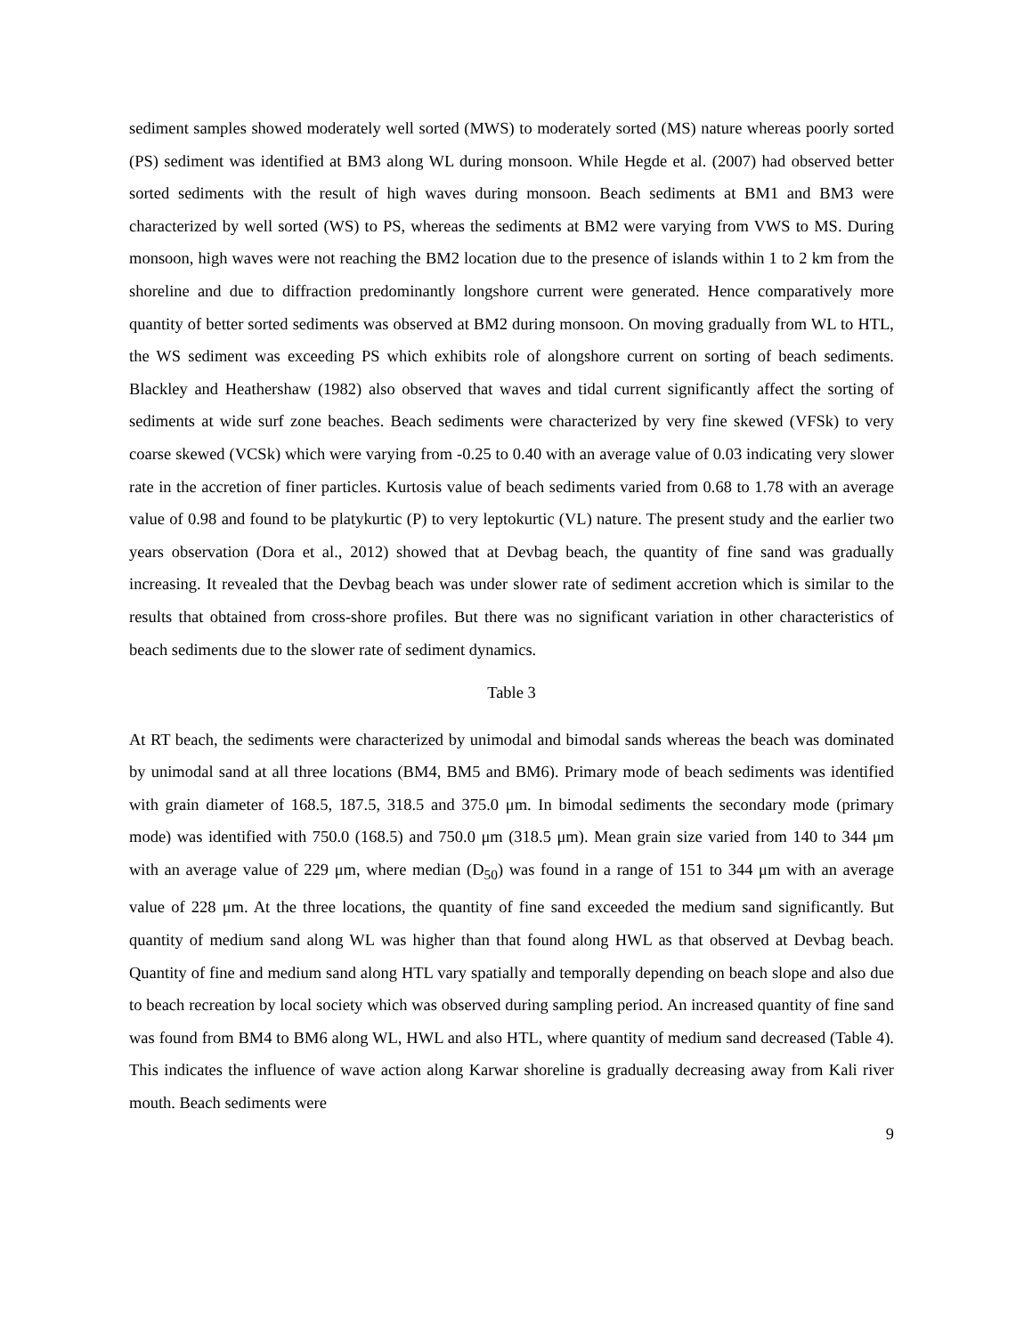sediment samples showed moderately well sorted (MWS) to moderately sorted (MS) nature whereas poorly sorted (PS) sediment was identified at BM3 along WL during monsoon. While Hegde et al. (2007) had observed better sorted sediments with the result of high waves during monsoon. Beach sediments at BM1 and BM3 were characterized by well sorted (WS) to PS, whereas the sediments at BM2 were varying from VWS to MS. During monsoon, high waves were not reaching the BM2 location due to the presence of islands within 1 to 2 km from the shoreline and due to diffraction predominantly longshore current were generated. Hence comparatively more quantity of better sorted sediments was observed at BM2 during monsoon. On moving gradually from WL to HTL, the WS sediment was exceeding PS which exhibits role of alongshore current on sorting of beach sediments. Blackley and Heathershaw (1982) also observed that waves and tidal current significantly affect the sorting of sediments at wide surf zone beaches. Beach sediments were characterized by very fine skewed (VFSk) to very coarse skewed (VCSk) which were varying from -0.25 to 0.40 with an average value of 0.03 indicating very slower rate in the accretion of finer particles. Kurtosis value of beach sediments varied from 0.68 to 1.78 with an average value of 0.98 and found to be platykurtic (P) to very leptokurtic (VL) nature. The present study and the earlier two years observation (Dora et al., 2012) showed that at Devbag beach, the quantity of fine sand was gradually increasing. It revealed that the Devbag beach was under slower rate of sediment accretion which is similar to the results that obtained from cross-shore profiles. But there was no significant variation in other characteristics of beach sediments due to the slower rate of sediment dynamics.
Table 3
At RT beach, the sediments were characterized by unimodal and bimodal sands whereas the beach was dominated by unimodal sand at all three locations (BM4, BM5 and BM6). Primary mode of beach sediments was identified with grain diameter of 168.5, 187.5, 318.5 and 375.0 μm. In bimodal sediments the secondary mode (primary mode) was identified with 750.0 (168.5) and 750.0 μm (318.5 μm). Mean grain size varied from 140 to 344 μm with an average value of 229 μm, where median (D<sub>50</sub>) was found in a range of 151 to 344 μm with an average value of 228 μm. At the three locations, the quantity of fine sand exceeded the medium sand significantly. But quantity of medium sand along WL was higher than that found along HWL as that observed at Devbag beach. Quantity of fine and medium sand along HTL vary spatially and temporally depending on beach slope and also due to beach recreation by local society which was observed during sampling period. An increased quantity of fine sand was found from BM4 to BM6 along WL, HWL and also HTL, where quantity of medium sand decreased (Table 4). This indicates the influence of wave action along Karwar shoreline is gradually decreasing away from Kali river mouth. Beach sediments were
9